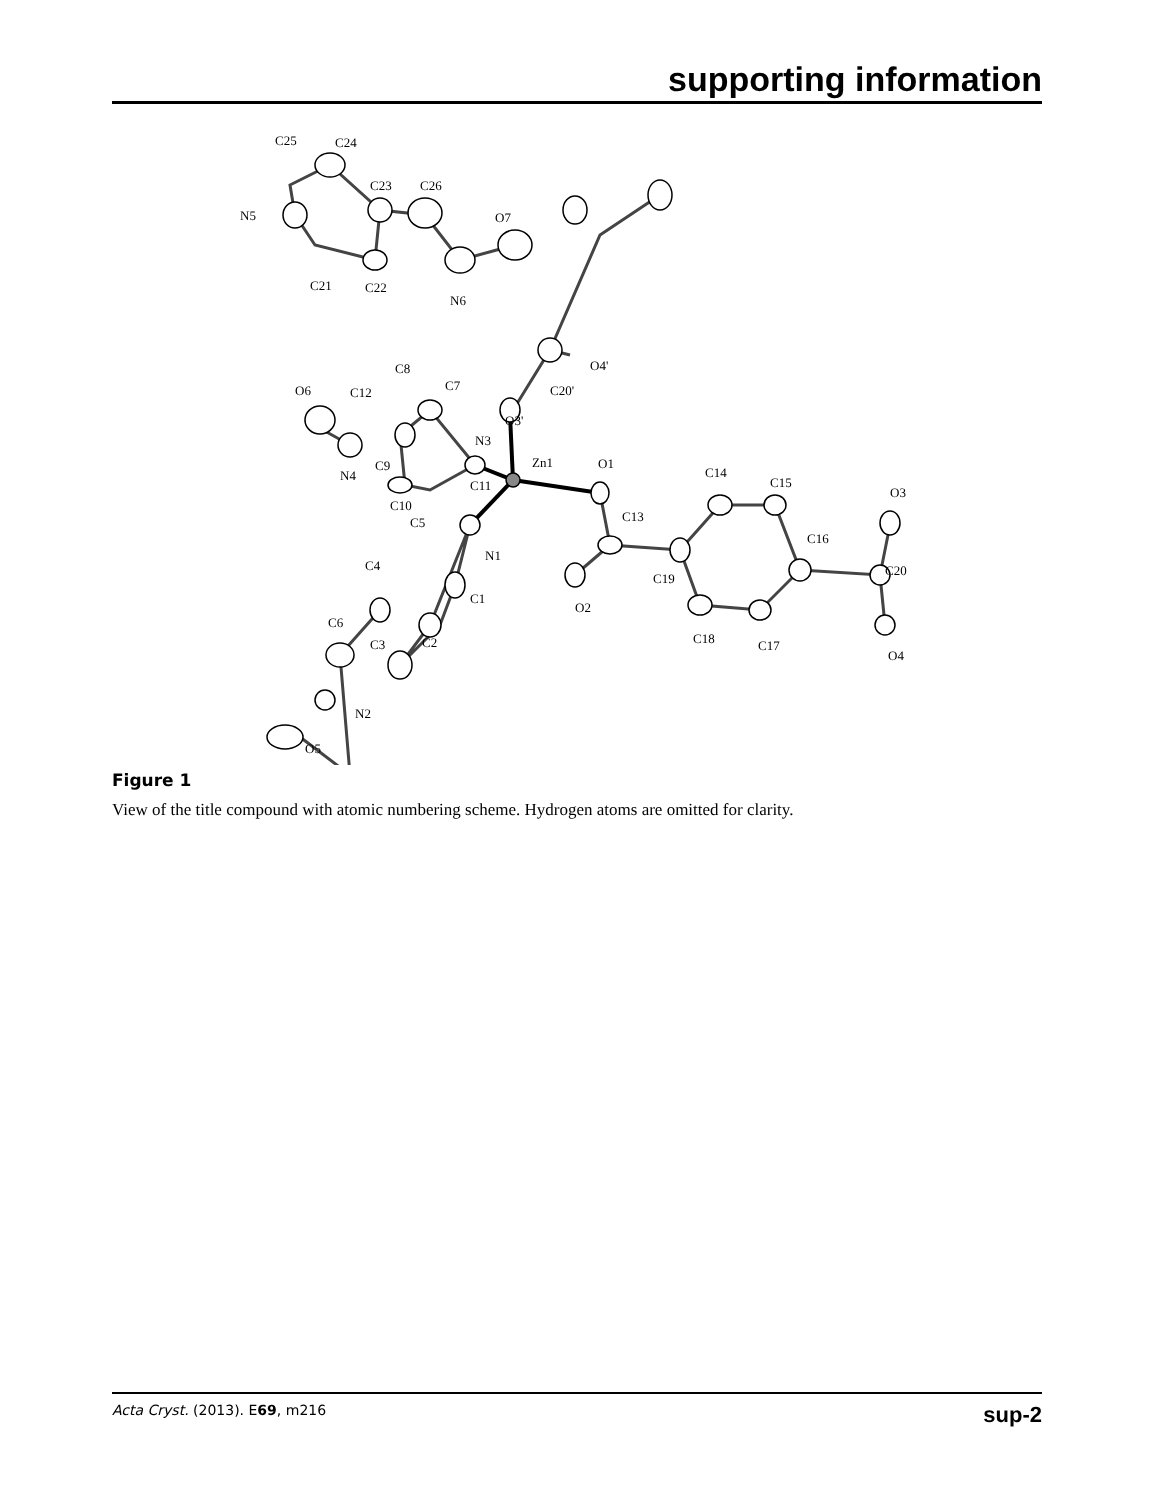supporting information
C25
C24
C23
C26
N5
O7
C21
C22
N6
O4'
C8
C7
C20'
O6
C12
O3'
N3
Zn1
O1
C9
N4
C14
C15
O3
C10
C11
C5
C13
C16
N1
C4
C19
C20
C1
O2
C6
C3
C2
C18
C17
O4
N2
O5
Figure 1
View of the title compound with atomic numbering scheme. Hydrogen atoms are omitted for clarity.
Acta Cryst. (2013). E69, m216 sup-2